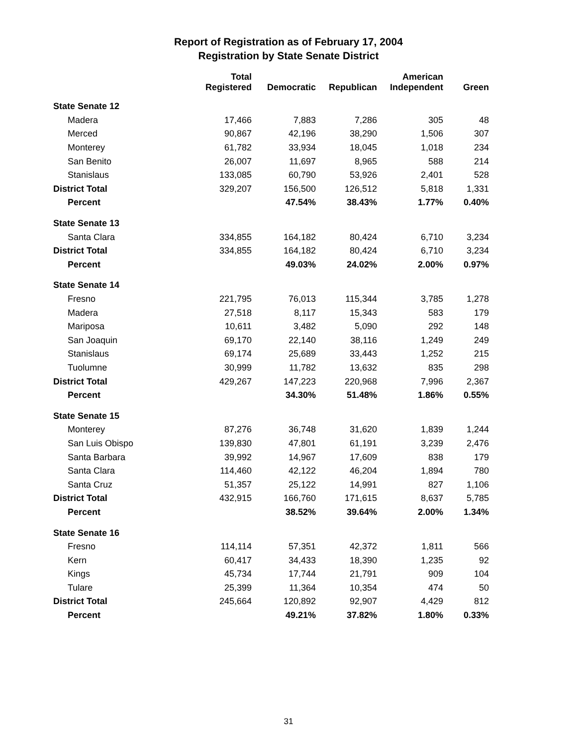Report of Registration as of February 17, 2004
Registration by State Senate District
| | Total Registered | Democratic | Republican | American Independent | Green |
| --- | --- | --- | --- | --- | --- |
| State Senate 12 | | | | | |
| Madera | 17,466 | 7,883 | 7,286 | 305 | 48 |
| Merced | 90,867 | 42,196 | 38,290 | 1,506 | 307 |
| Monterey | 61,782 | 33,934 | 18,045 | 1,018 | 234 |
| San Benito | 26,007 | 11,697 | 8,965 | 588 | 214 |
| Stanislaus | 133,085 | 60,790 | 53,926 | 2,401 | 528 |
| District Total | 329,207 | 156,500 | 126,512 | 5,818 | 1,331 |
| Percent | | 47.54% | 38.43% | 1.77% | 0.40% |
| State Senate 13 | | | | | |
| Santa Clara | 334,855 | 164,182 | 80,424 | 6,710 | 3,234 |
| District Total | 334,855 | 164,182 | 80,424 | 6,710 | 3,234 |
| Percent | | 49.03% | 24.02% | 2.00% | 0.97% |
| State Senate 14 | | | | | |
| Fresno | 221,795 | 76,013 | 115,344 | 3,785 | 1,278 |
| Madera | 27,518 | 8,117 | 15,343 | 583 | 179 |
| Mariposa | 10,611 | 3,482 | 5,090 | 292 | 148 |
| San Joaquin | 69,170 | 22,140 | 38,116 | 1,249 | 249 |
| Stanislaus | 69,174 | 25,689 | 33,443 | 1,252 | 215 |
| Tuolumne | 30,999 | 11,782 | 13,632 | 835 | 298 |
| District Total | 429,267 | 147,223 | 220,968 | 7,996 | 2,367 |
| Percent | | 34.30% | 51.48% | 1.86% | 0.55% |
| State Senate 15 | | | | | |
| Monterey | 87,276 | 36,748 | 31,620 | 1,839 | 1,244 |
| San Luis Obispo | 139,830 | 47,801 | 61,191 | 3,239 | 2,476 |
| Santa Barbara | 39,992 | 14,967 | 17,609 | 838 | 179 |
| Santa Clara | 114,460 | 42,122 | 46,204 | 1,894 | 780 |
| Santa Cruz | 51,357 | 25,122 | 14,991 | 827 | 1,106 |
| District Total | 432,915 | 166,760 | 171,615 | 8,637 | 5,785 |
| Percent | | 38.52% | 39.64% | 2.00% | 1.34% |
| State Senate 16 | | | | | |
| Fresno | 114,114 | 57,351 | 42,372 | 1,811 | 566 |
| Kern | 60,417 | 34,433 | 18,390 | 1,235 | 92 |
| Kings | 45,734 | 17,744 | 21,791 | 909 | 104 |
| Tulare | 25,399 | 11,364 | 10,354 | 474 | 50 |
| District Total | 245,664 | 120,892 | 92,907 | 4,429 | 812 |
| Percent | | 49.21% | 37.82% | 1.80% | 0.33% |
31